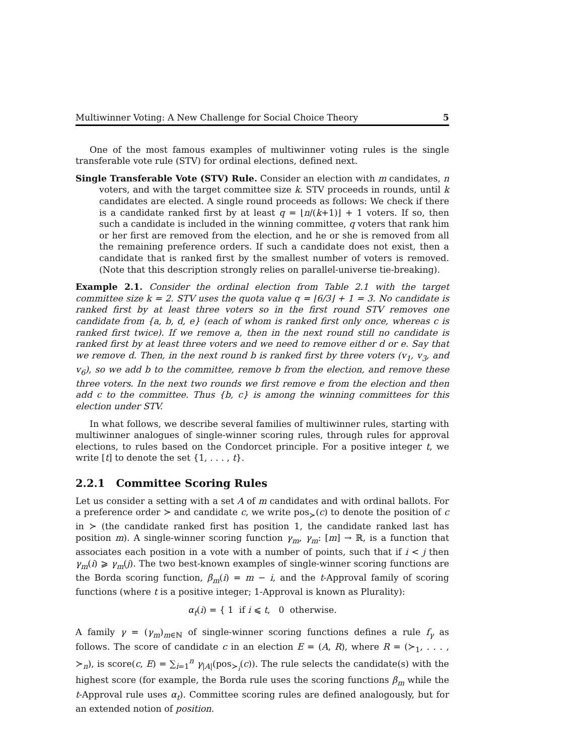Multiwinner Voting: A New Challenge for Social Choice Theory 5
One of the most famous examples of multiwinner voting rules is the single transferable vote rule (STV) for ordinal elections, defined next.
Single Transferable Vote (STV) Rule. Consider an election with m candidates, n voters, and with the target committee size k. STV proceeds in rounds, until k candidates are elected. A single round proceeds as follows: We check if there is a candidate ranked first by at least q = ⌊n/(k+1)⌋ + 1 voters. If so, then such a candidate is included in the winning committee, q voters that rank him or her first are removed from the election, and he or she is removed from all the remaining preference orders. If such a candidate does not exist, then a candidate that is ranked first by the smallest number of voters is removed. (Note that this description strongly relies on parallel-universe tie-breaking).
Example 2.1. Consider the ordinal election from Table 2.1 with the target committee size k = 2. STV uses the quota value q = ⌊6/3⌋ + 1 = 3. No candidate is ranked first by at least three voters so in the first round STV removes one candidate from {a, b, d, e} (each of whom is ranked first only once, whereas c is ranked first twice). If we remove a, then in the next round still no candidate is ranked first by at least three voters and we need to remove either d or e. Say that we remove d. Then, in the next round b is ranked first by three voters (v<sub>1</sub>, v<sub>3</sub>, and v<sub>6</sub>), so we add b to the committee, remove b from the election, and remove these three voters. In the next two rounds we first remove e from the election and then add c to the committee. Thus {b, c} is among the winning committees for this election under STV.
In what follows, we describe several families of multiwinner rules, starting with multiwinner analogues of single-winner scoring rules, through rules for approval elections, to rules based on the Condorcet principle. For a positive integer t, we write [t] to denote the set {1, . . . , t}.
2.2.1 Committee Scoring Rules
Let us consider a setting with a set A of m candidates and with ordinal ballots. For a preference order ≻ and candidate c, we write pos<sub>≻</sub>(c) to denote the position of c in ≻ (the candidate ranked first has position 1, the candidate ranked last has position m). A single-winner scoring function γ<sub>m</sub>, γ<sub>m</sub>: [m] → ℝ, is a function that associates each position in a vote with a number of points, such that if i < j then γ<sub>m</sub>(i) ⩾ γ<sub>m</sub>(j). The two best-known examples of single-winner scoring functions are the Borda scoring function, β<sub>m</sub>(i) = m − i, and the t-Approval family of scoring functions (where t is a positive integer; 1-Approval is known as Plurality):
α<sub>t</sub>(i) = { 1 if i ⩽ t, 0 otherwise.
A family γ = (γ<sub>m</sub>)<sub>m∈ℕ</sub> of single-winner scoring functions defines a rule f<sub>γ</sub> as follows. The score of candidate c in an election E = (A, R), where R = (≻<sub>1</sub>, . . . , ≻<sub>n</sub>), is score(c, E) = ∑<sub>i=1</sub><sup>n</sup> γ<sub>|A|</sub>(pos<sub>≻<sub>i</sub></sub>(c)). The rule selects the candidate(s) with the highest score (for example, the Borda rule uses the scoring functions β<sub>m</sub> while the t-Approval rule uses α<sub>t</sub>). Committee scoring rules are defined analogously, but for an extended notion of position.